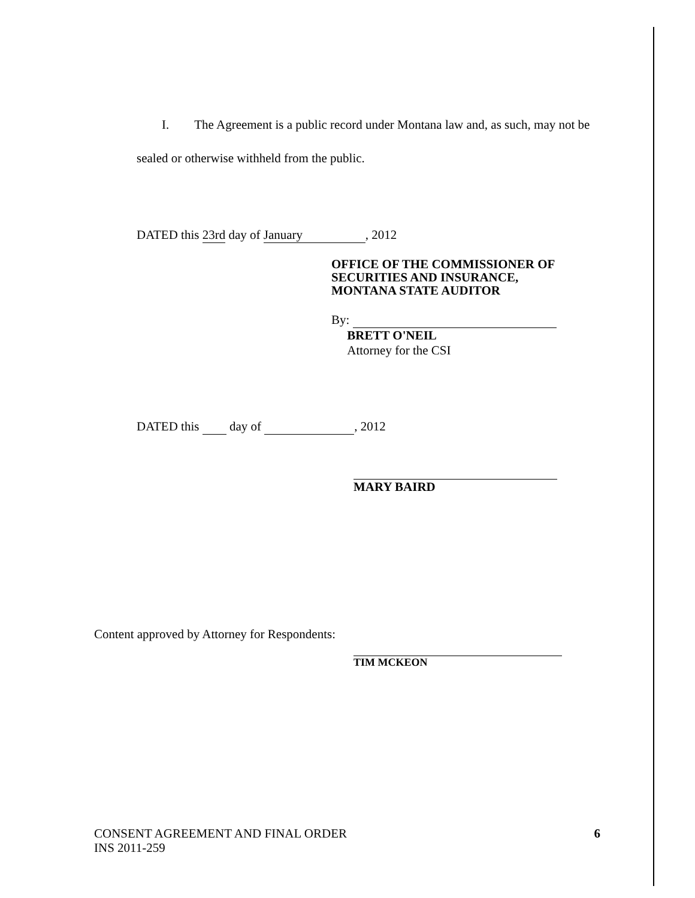I. The Agreement is a public record under Montana law and, as such, may not be sealed or otherwise withheld from the public.
DATED this 23rd day of January, 2012
OFFICE OF THE COMMISSIONER OF
SECURITIES AND INSURANCE,
MONTANA STATE AUDITOR
By:
BRETT O'NEIL
Attorney for the CSI
DATED this day of , 2012
MARY BAIRD
Content approved by Attorney for Respondents:
TIM MCKEON
CONSENT AGREEMENT AND FINAL ORDER
INS 2011-259
6